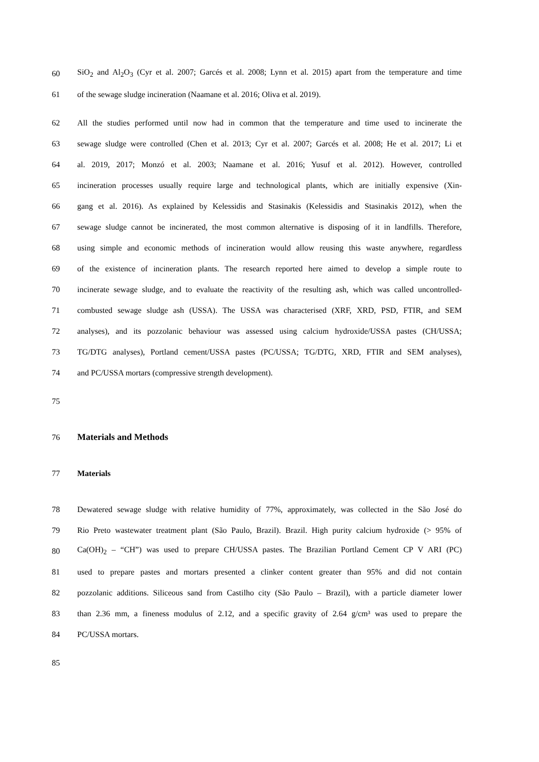60
SiO<sub>2</sub> and Al<sub>2</sub>O<sub>3</sub> (Cyr et al. 2007; Garcés et al. 2008; Lynn et al. 2015) apart from the temperature and time
61 of the sewage sludge incineration (Naamane et al. 2016; Oliva et al. 2019).
62
All the studies performed until now had in common that the temperature and time used to incinerate the
63
sewage sludge were controlled (Chen et al. 2013; Cyr et al. 2007; Garcés et al. 2008; He et al. 2017; Li et
64
al. 2019, 2017; Monzó et al. 2003; Naamane et al. 2016; Yusuf et al. 2012). However, controlled
65
incineration processes usually require large and technological plants, which are initially expensive (Xin-
66
gang et al. 2016). As explained by Kelessidis and Stasinakis (Kelessidis and Stasinakis 2012), when the
67
sewage sludge cannot be incinerated, the most common alternative is disposing of it in landfills. Therefore,
68
using simple and economic methods of incineration would allow reusing this waste anywhere, regardless
69
of the existence of incineration plants. The research reported here aimed to develop a simple route to
70
incinerate sewage sludge, and to evaluate the reactivity of the resulting ash, which was called uncontrolled-
71
combusted sewage sludge ash (USSA). The USSA was characterised (XRF, XRD, PSD, FTIR, and SEM
72
analyses), and its pozzolanic behaviour was assessed using calcium hydroxide/USSA pastes (CH/USSA;
73
TG/DTG analyses), Portland cement/USSA pastes (PC/USSA; TG/DTG, XRD, FTIR and SEM analyses),
74 and PC/USSA mortars (compressive strength development).
75
76 Materials and Methods
77 Materials
78
Dewatered sewage sludge with relative humidity of 77%, approximately, was collected in the São José do
79
Rio Preto wastewater treatment plant (São Paulo, Brazil). Brazil. High purity calcium hydroxide (> 95% of
80
Ca(OH)<sub>2</sub> – “CH”) was used to prepare CH/USSA pastes. The Brazilian Portland Cement CP V ARI (PC)
81
used to prepare pastes and mortars presented a clinker content greater than 95% and did not contain
82
pozzolanic additions. Siliceous sand from Castilho city (São Paulo – Brazil), with a particle diameter lower
83
than 2.36 mm, a fineness modulus of 2.12, and a specific gravity of 2.64 g/cm³ was used to prepare the
84 PC/USSA mortars.
85